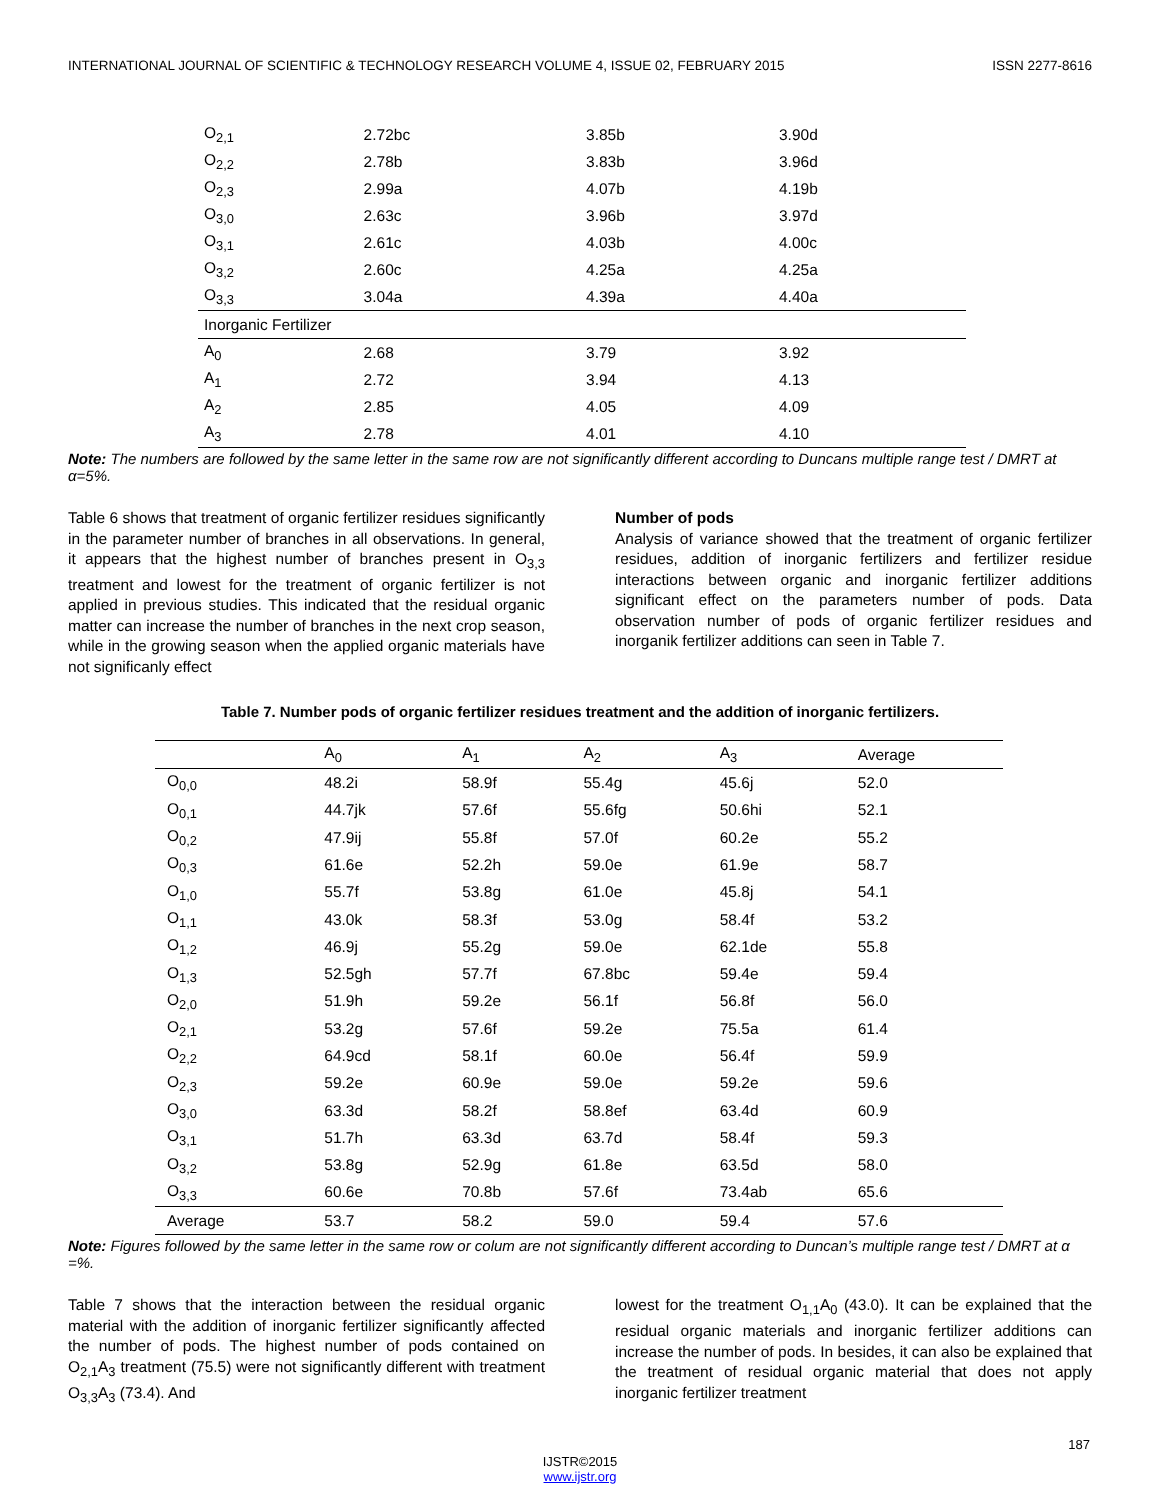INTERNATIONAL JOURNAL OF SCIENTIFIC & TECHNOLOGY RESEARCH VOLUME 4, ISSUE 02, FEBRUARY 2015 ISSN 2277-8616
| O<sub>2,1</sub> | 2.72bc | 3.85b | 3.90d |
| O<sub>2,2</sub> | 2.78b | 3.83b | 3.96d |
| O<sub>2,3</sub> | 2.99a | 4.07b | 4.19b |
| O<sub>3,0</sub> | 2.63c | 3.96b | 3.97d |
| O<sub>3,1</sub> | 2.61c | 4.03b | 4.00c |
| O<sub>3,2</sub> | 2.60c | 4.25a | 4.25a |
| O<sub>3,3</sub> | 3.04a | 4.39a | 4.40a |
| Inorganic Fertilizer | | | |
| A<sub>0</sub> | 2.68 | 3.79 | 3.92 |
| A<sub>1</sub> | 2.72 | 3.94 | 4.13 |
| A<sub>2</sub> | 2.85 | 4.05 | 4.09 |
| A<sub>3</sub> | 2.78 | 4.01 | 4.10 |
Note: The numbers are followed by the same letter in the same row are not significantly different according to Duncans multiple range test / DMRT at α=5%.
Table 6 shows that treatment of organic fertilizer residues significantly in the parameter number of branches in all observations. In general, it appears that the highest number of branches present in O<sub>3,3</sub> treatment and lowest for the treatment of organic fertilizer is not applied in previous studies. This indicated that the residual organic matter can increase the number of branches in the next crop season, while in the growing season when the applied organic materials have not significanly effect
Number of pods
Analysis of variance showed that the treatment of organic fertilizer residues, addition of inorganic fertilizers and fertilizer residue interactions between organic and inorganic fertilizer additions significant effect on the parameters number of pods. Data observation number of pods of organic fertilizer residues and inorganik fertilizer additions can seen in Table 7.
Table 7. Number pods of organic fertilizer residues treatment and the addition of inorganic fertilizers.
| | A<sub>0</sub> | A<sub>1</sub> | A<sub>2</sub> | A<sub>3</sub> | Average |
| O<sub>0,0</sub> | 48.2i | 58.9f | 55.4g | 45.6j | 52.0 |
| O<sub>0,1</sub> | 44.7jk | 57.6f | 55.6fg | 50.6hi | 52.1 |
| O<sub>0,2</sub> | 47.9ij | 55.8f | 57.0f | 60.2e | 55.2 |
| O<sub>0,3</sub> | 61.6e | 52.2h | 59.0e | 61.9e | 58.7 |
| O<sub>1,0</sub> | 55.7f | 53.8g | 61.0e | 45.8j | 54.1 |
| O<sub>1,1</sub> | 43.0k | 58.3f | 53.0g | 58.4f | 53.2 |
| O<sub>1,2</sub> | 46.9j | 55.2g | 59.0e | 62.1de | 55.8 |
| O<sub>1,3</sub> | 52.5gh | 57.7f | 67.8bc | 59.4e | 59.4 |
| O<sub>2,0</sub> | 51.9h | 59.2e | 56.1f | 56.8f | 56.0 |
| O<sub>2,1</sub> | 53.2g | 57.6f | 59.2e | 75.5a | 61.4 |
| O<sub>2,2</sub> | 64.9cd | 58.1f | 60.0e | 56.4f | 59.9 |
| O<sub>2,3</sub> | 59.2e | 60.9e | 59.0e | 59.2e | 59.6 |
| O<sub>3,0</sub> | 63.3d | 58.2f | 58.8ef | 63.4d | 60.9 |
| O<sub>3,1</sub> | 51.7h | 63.3d | 63.7d | 58.4f | 59.3 |
| O<sub>3,2</sub> | 53.8g | 52.9g | 61.8e | 63.5d | 58.0 |
| O<sub>3,3</sub> | 60.6e | 70.8b | 57.6f | 73.4ab | 65.6 |
| Average | 53.7 | 58.2 | 59.0 | 59.4 | 57.6 |
Note: Figures followed by the same letter in the same row or colum are not significantly different according to Duncan’s multiple range test / DMRT at α =%.
Table 7 shows that the interaction between the residual organic material with the addition of inorganic fertilizer significantly affected the number of pods. The highest number of pods contained on O<sub>2,1</sub>A<sub>3</sub> treatment (75.5) were not significantly different with treatment O<sub>3,3</sub>A<sub>3</sub> (73.4). And
lowest for the treatment O<sub>1,1</sub>A<sub>0</sub> (43.0). It can be explained that the residual organic materials and inorganic fertilizer additions can increase the number of pods. In besides, it can also be explained that the treatment of residual organic material that does not apply inorganic fertilizer treatment
187
IJSTR©2015
www.ijstr.org